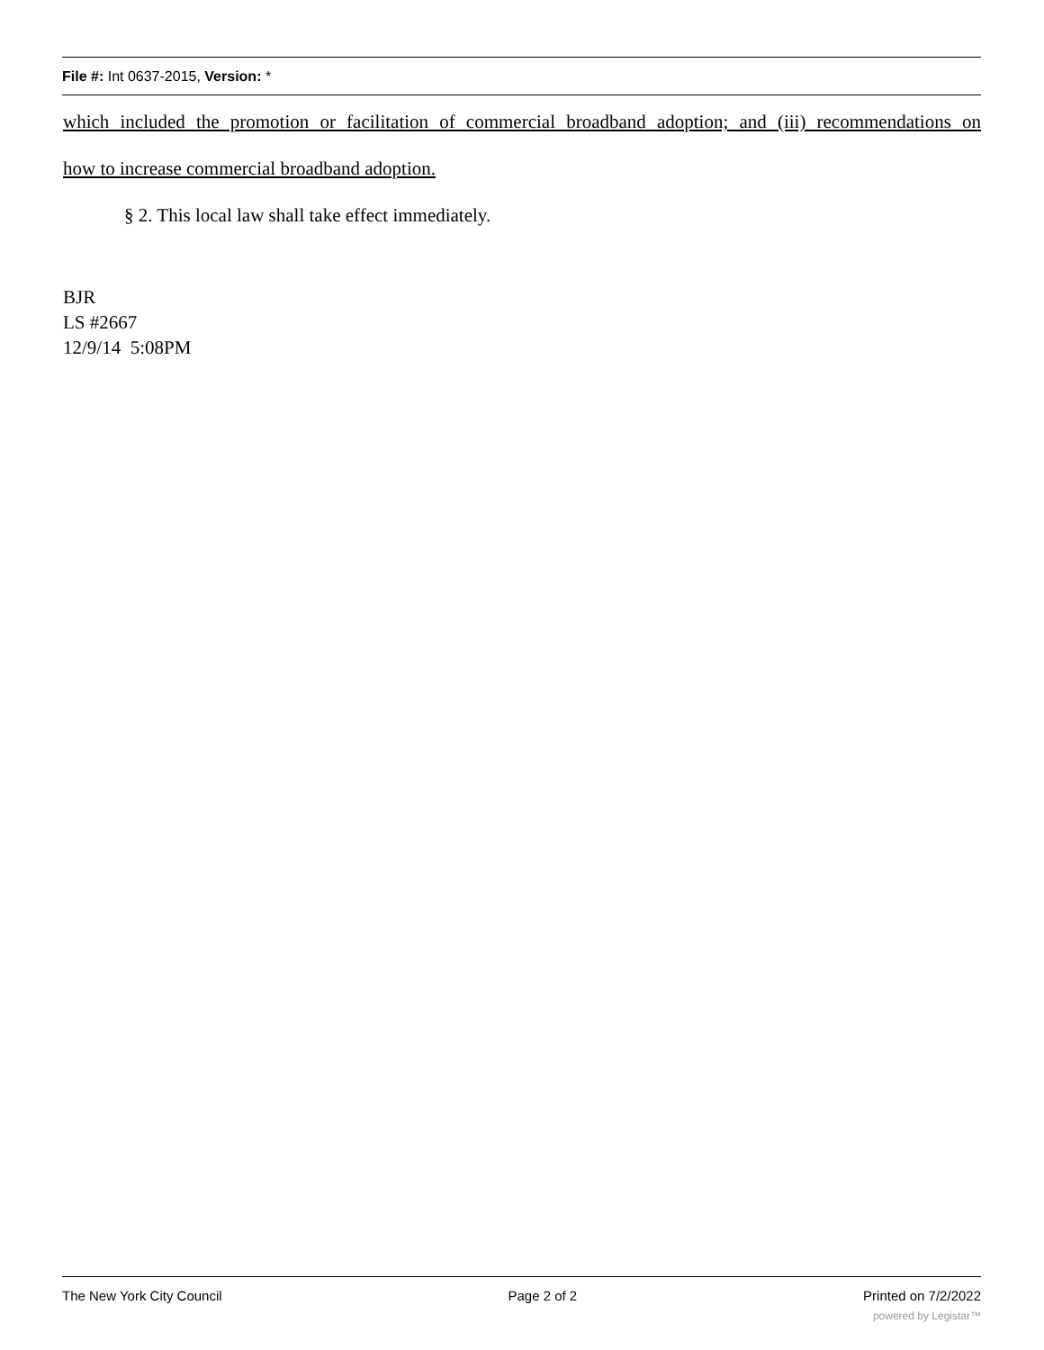File #: Int 0637-2015, Version: *
which included the promotion or facilitation of commercial broadband adoption; and (iii) recommendations on
how to increase commercial broadband adoption.
§ 2. This local law shall take effect immediately.
BJR
LS #2667
12/9/14 5:08PM
The New York City Council Page 2 of 2 Printed on 7/2/2022
powered by Legistar™